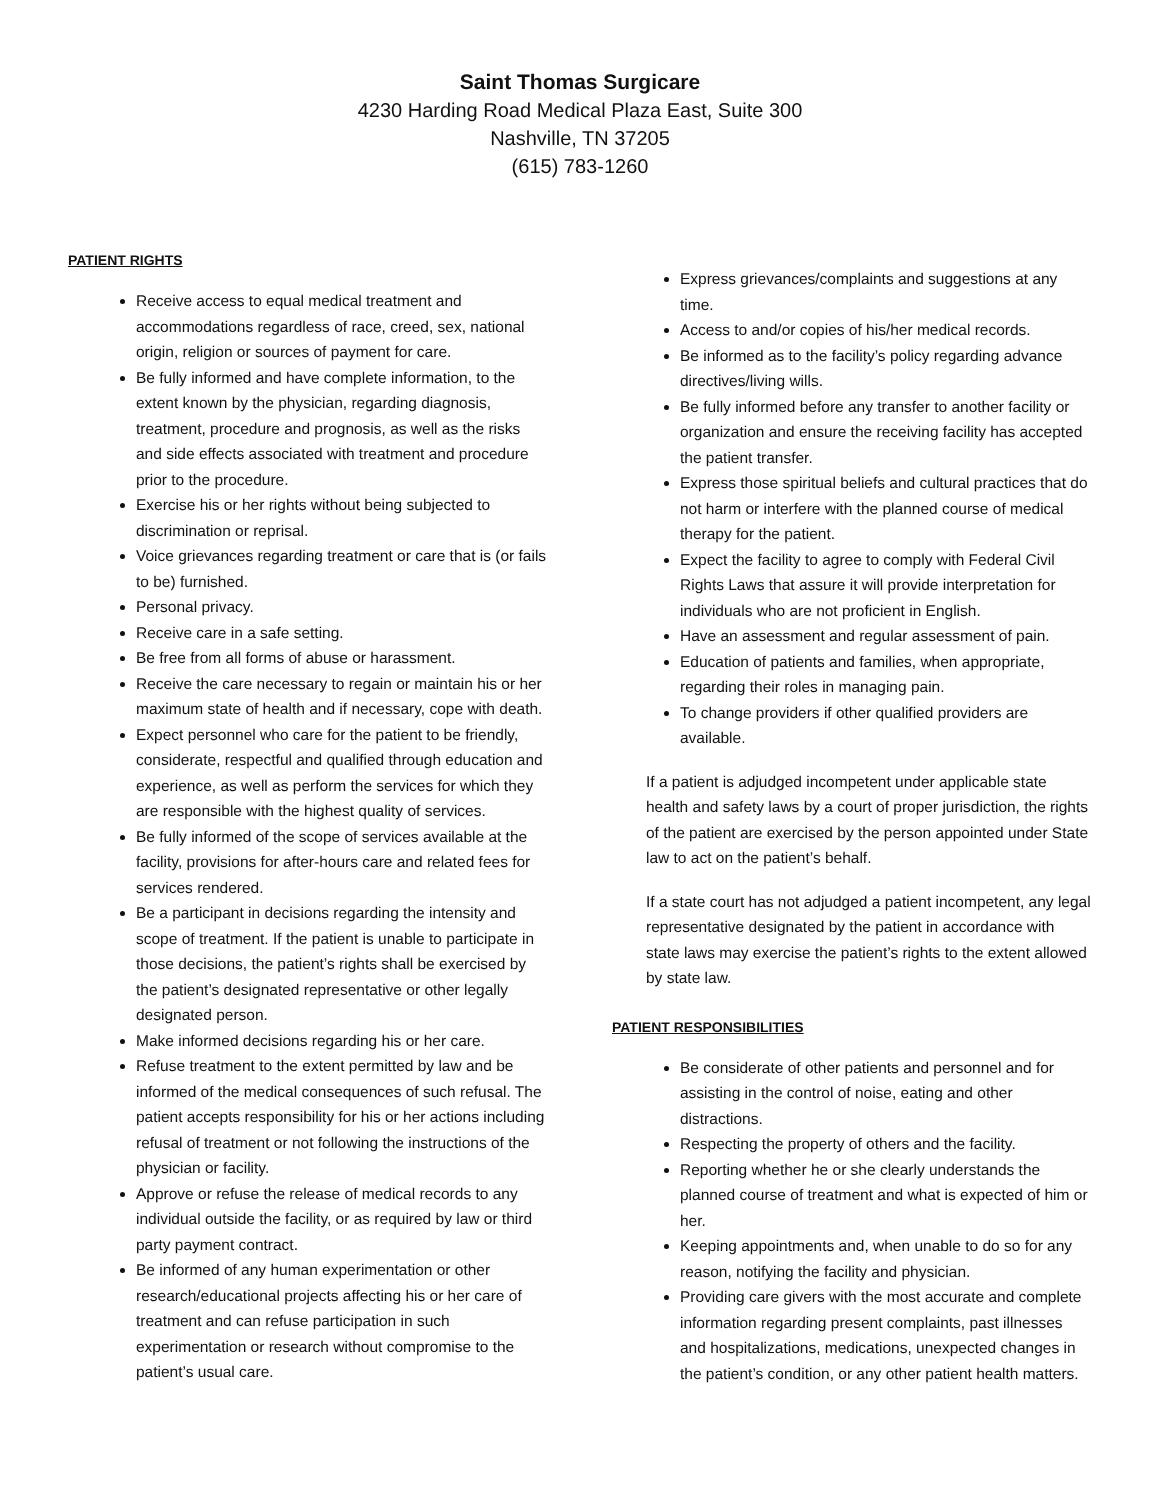Saint Thomas Surgicare
4230 Harding Road Medical Plaza East, Suite 300
Nashville, TN 37205
(615) 783-1260
PATIENT RIGHTS
Receive access to equal medical treatment and accommodations regardless of race, creed, sex, national origin, religion or sources of payment for care.
Be fully informed and have complete information, to the extent known by the physician, regarding diagnosis, treatment, procedure and prognosis, as well as the risks and side effects associated with treatment and procedure prior to the procedure.
Exercise his or her rights without being subjected to discrimination or reprisal.
Voice grievances regarding treatment or care that is (or fails to be) furnished.
Personal privacy.
Receive care in a safe setting.
Be free from all forms of abuse or harassment.
Receive the care necessary to regain or maintain his or her maximum state of health and if necessary, cope with death.
Expect personnel who care for the patient to be friendly, considerate, respectful and qualified through education and experience, as well as perform the services for which they are responsible with the highest quality of services.
Be fully informed of the scope of services available at the facility, provisions for after-hours care and related fees for services rendered.
Be a participant in decisions regarding the intensity and scope of treatment. If the patient is unable to participate in those decisions, the patient’s rights shall be exercised by the patient’s designated representative or other legally designated person.
Make informed decisions regarding his or her care.
Refuse treatment to the extent permitted by law and be informed of the medical consequences of such refusal. The patient accepts responsibility for his or her actions including refusal of treatment or not following the instructions of the physician or facility.
Approve or refuse the release of medical records to any individual outside the facility, or as required by law or third party payment contract.
Be informed of any human experimentation or other research/educational projects affecting his or her care of treatment and can refuse participation in such experimentation or research without compromise to the patient’s usual care.
Express grievances/complaints and suggestions at any time.
Access to and/or copies of his/her medical records.
Be informed as to the facility’s policy regarding advance directives/living wills.
Be fully informed before any transfer to another facility or organization and ensure the receiving facility has accepted the patient transfer.
Express those spiritual beliefs and cultural practices that do not harm or interfere with the planned course of medical therapy for the patient.
Expect the facility to agree to comply with Federal Civil Rights Laws that assure it will provide interpretation for individuals who are not proficient in English.
Have an assessment and regular assessment of pain.
Education of patients and families, when appropriate, regarding their roles in managing pain.
To change providers if other qualified providers are available.
If a patient is adjudged incompetent under applicable state health and safety laws by a court of proper jurisdiction, the rights of the patient are exercised by the person appointed under State law to act on the patient’s behalf.
If a state court has not adjudged a patient incompetent, any legal representative designated by the patient in accordance with state laws may exercise the patient’s rights to the extent allowed by state law.
PATIENT RESPONSIBILITIES
Be considerate of other patients and personnel and for assisting in the control of noise, eating and other distractions.
Respecting the property of others and the facility.
Reporting whether he or she clearly understands the planned course of treatment and what is expected of him or her.
Keeping appointments and, when unable to do so for any reason, notifying the facility and physician.
Providing care givers with the most accurate and complete information regarding present complaints, past illnesses and hospitalizations, medications, unexpected changes in the patient’s condition, or any other patient health matters.